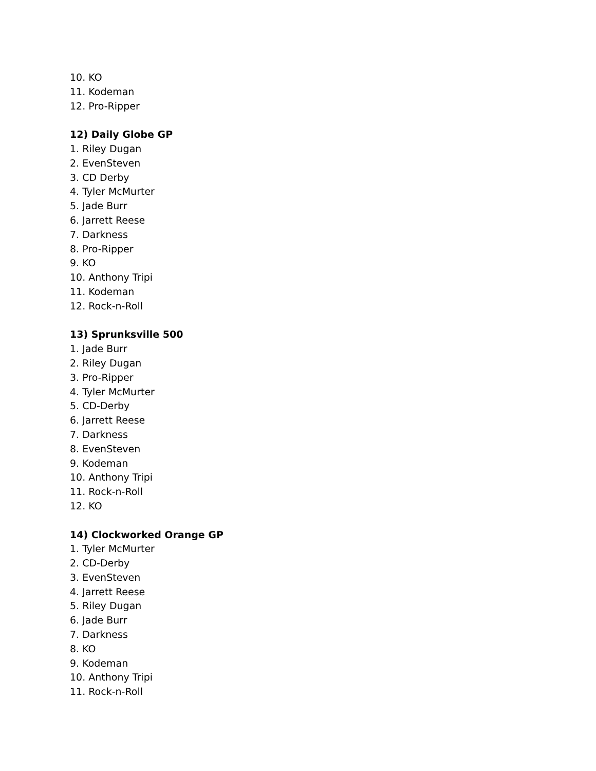10. KO
11. Kodeman
12. Pro-Ripper
12) Daily Globe GP
1. Riley Dugan
2. EvenSteven
3. CD Derby
4. Tyler McMurter
5. Jade Burr
6. Jarrett Reese
7. Darkness
8. Pro-Ripper
9. KO
10. Anthony Tripi
11. Kodeman
12. Rock-n-Roll
13) Sprunksville 500
1. Jade Burr
2. Riley Dugan
3. Pro-Ripper
4. Tyler McMurter
5. CD-Derby
6. Jarrett Reese
7. Darkness
8. EvenSteven
9. Kodeman
10. Anthony Tripi
11. Rock-n-Roll
12. KO
14) Clockworked Orange GP
1. Tyler McMurter
2. CD-Derby
3. EvenSteven
4. Jarrett Reese
5. Riley Dugan
6. Jade Burr
7. Darkness
8. KO
9. Kodeman
10. Anthony Tripi
11. Rock-n-Roll